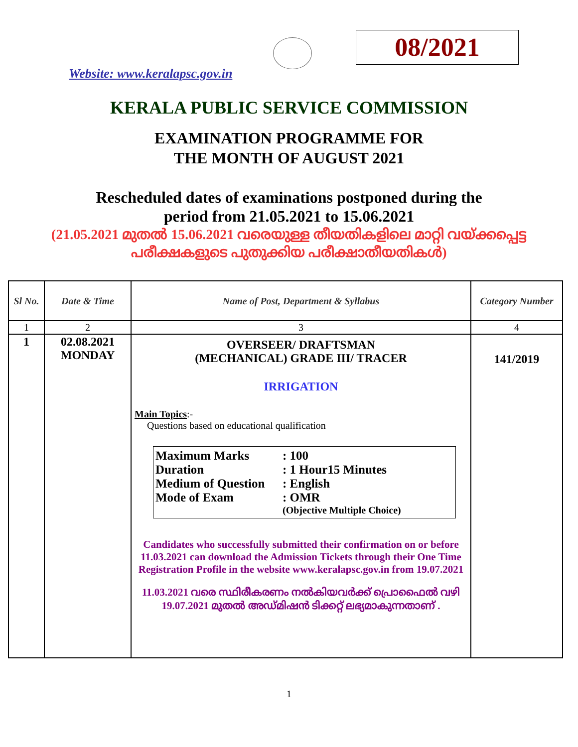08/2021
Website: www.keralapsc.gov.in
KERALA PUBLIC SERVICE COMMISSION
EXAMINATION PROGRAMME FOR
THE MONTH OF AUGUST 2021
Rescheduled dates of examinations postponed during the
period from 21.05.2021 to 15.06.2021
(21.05.2021 മുതൽ 15.06.2021 വരെയുള്ള തീയതികളിലെ മാറ്റി വയ്ക്കപ്പെട്ട
പരീക്ഷകളുടെ പുതുക്കിയ പരീക്ഷാതീയതികൾ)
| Sl No. | Date & Time | Name of Post, Department & Syllabus | Category Number |
| --- | --- | --- | --- |
| 1 | 2 | 3 | 4 |
| 1 | 02.08.2021 MONDAY | OVERSEER/ DRAFTSMAN (MECHANICAL) GRADE III/ TRACER IRRIGATION Main Topics :- Questions based on educational qualification Maximum Marks : 100 Duration : 1 Hour15 Minutes Medium of Question : English Mode of Exam : OMR (Objective Multiple Choice) Candidates who successfully submitted their confirmation on or before 11.03.2021 can download the Admission Tickets through their One Time Registration Profile in the website www.keralapsc.gov.in from 19.07.2021 11.03.2021 വരെ സ്ഥിരീകരണം നൽകിയവർക്ക് പ്രൊഫൈൽ വഴി 19.07.2021 മുതൽ അഡ്മിഷൻ ടിക്കറ്റ് ലഭ്യമാകുന്നതാണ് . | 141/2019 |
1